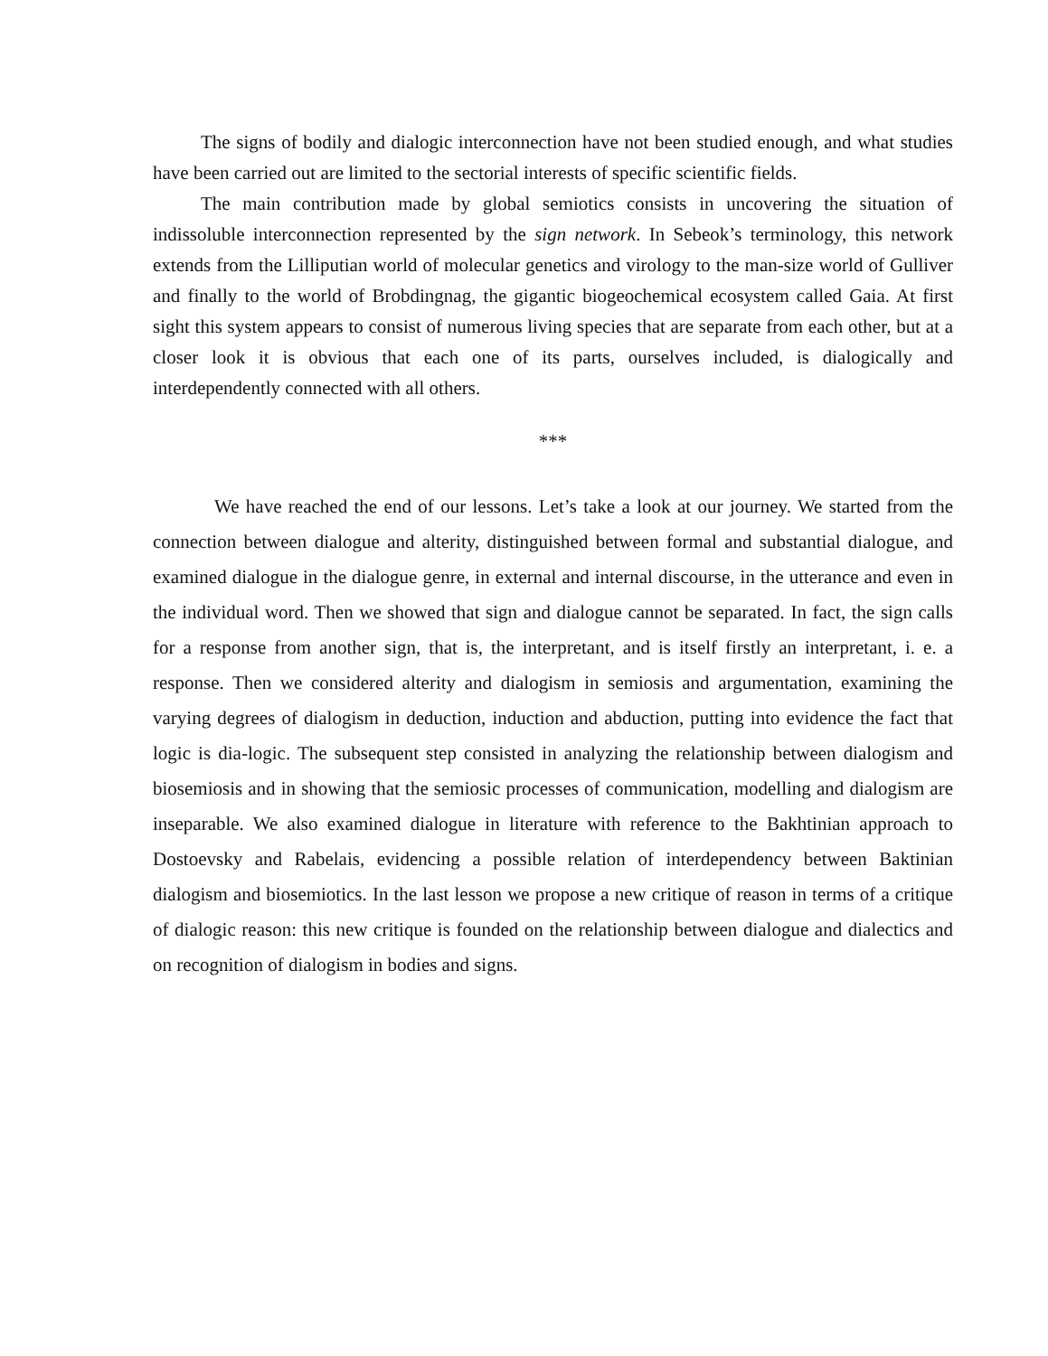The signs of bodily and dialogic interconnection have not been studied enough, and what studies have been carried out are limited to the sectorial interests of specific scientific fields.
The main contribution made by global semiotics consists in uncovering the situation of indissoluble interconnection represented by the sign network. In Sebeok’s terminology, this network extends from the Lilliputian world of molecular genetics and virology to the man-size world of Gulliver and finally to the world of Brobdingnag, the gigantic biogeochemical ecosystem called Gaia. At first sight this system appears to consist of numerous living species that are separate from each other, but at a closer look it is obvious that each one of its parts, ourselves included, is dialogically and interdependently connected with all others.
***
We have reached the end of our lessons. Let’s take a look at our journey. We started from the connection between dialogue and alterity, distinguished between formal and substantial dialogue, and examined dialogue in the dialogue genre, in external and internal discourse, in the utterance and even in the individual word. Then we showed that sign and dialogue cannot be separated. In fact, the sign calls for a response from another sign, that is, the interpretant, and is itself firstly an interpretant, i. e. a response. Then we considered alterity and dialogism in semiosis and argumentation, examining the varying degrees of dialogism in deduction, induction and abduction, putting into evidence the fact that logic is dia-logic. The subsequent step consisted in analyzing the relationship between dialogism and biosemiosis and in showing that the semiosic processes of communication, modelling and dialogism are inseparable. We also examined dialogue in literature with reference to the Bakhtinian approach to Dostoevsky and Rabelais, evidencing a possible relation of interdependency between Baktinian dialogism and biosemiotics. In the last lesson we propose a new critique of reason in terms of a critique of dialogic reason: this new critique is founded on the relationship between dialogue and dialectics and on recognition of dialogism in bodies and signs.